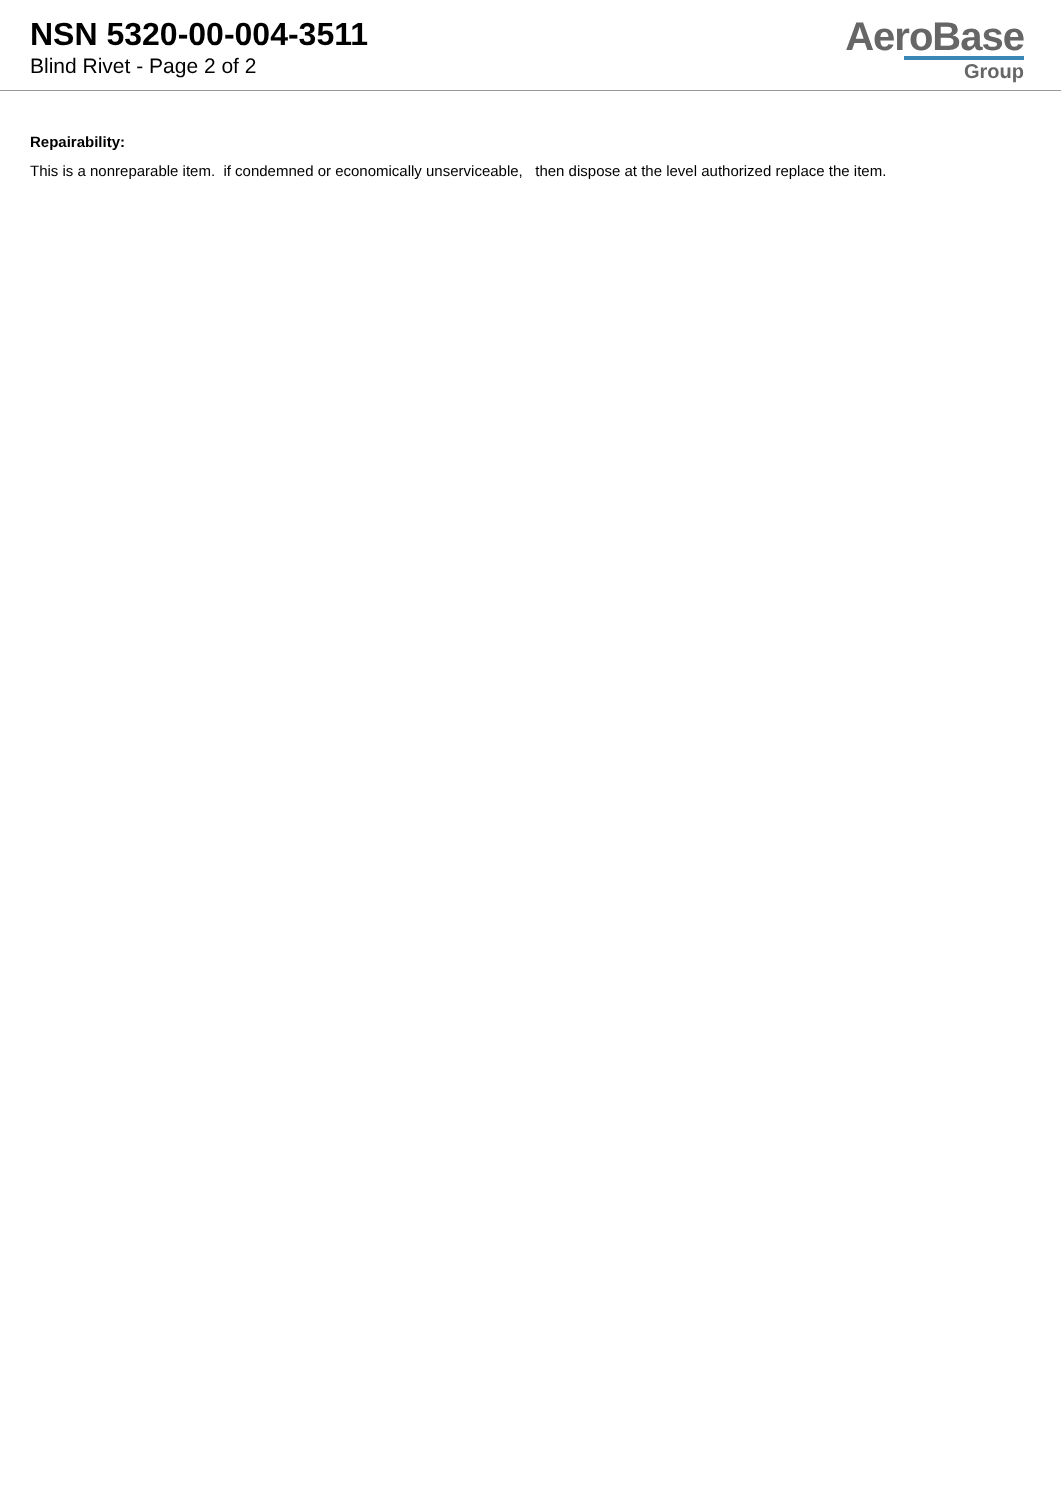NSN 5320-00-004-3511
Blind Rivet - Page 2 of 2
AeroBase
Group
Repairability:
This is a nonreparable item. if condemned or economically unserviceable, then dispose at the level authorized replace the item.